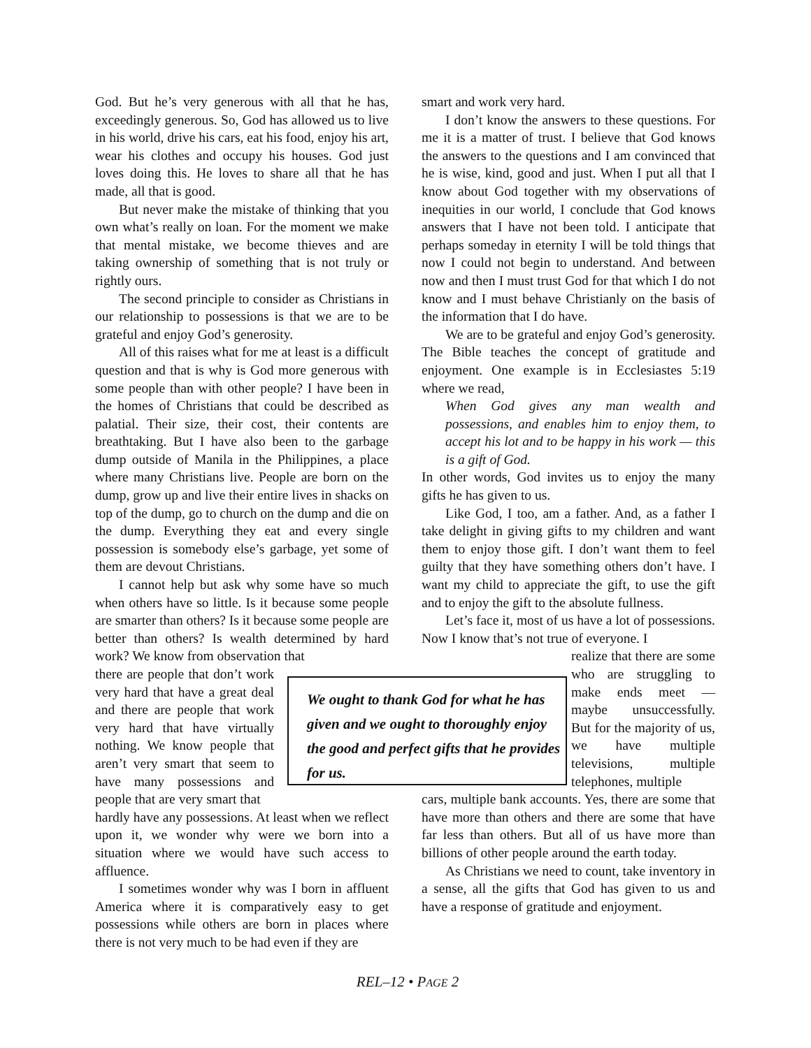God. But he’s very generous with all that he has, exceedingly generous. So, God has allowed us to live in his world, drive his cars, eat his food, enjoy his art, wear his clothes and occupy his houses. God just loves doing this. He loves to share all that he has made, all that is good.
But never make the mistake of thinking that you own what’s really on loan. For the moment we make that mental mistake, we become thieves and are taking ownership of something that is not truly or rightly ours.
The second principle to consider as Christians in our relationship to possessions is that we are to be grateful and enjoy God’s generosity.
All of this raises what for me at least is a difficult question and that is why is God more generous with some people than with other people? I have been in the homes of Christians that could be described as palatial. Their size, their cost, their contents are breathtaking. But I have also been to the garbage dump outside of Manila in the Philippines, a place where many Christians live. People are born on the dump, grow up and live their entire lives in shacks on top of the dump, go to church on the dump and die on the dump. Everything they eat and every single possession is somebody else’s garbage, yet some of them are devout Christians.
I cannot help but ask why some have so much when others have so little. Is it because some people are smarter than others? Is it because some people are better than others? Is wealth determined by hard work? We know from observation that
there are people that don’t work very hard that have a great deal and there are people that work very hard that have virtually nothing. We know people that aren’t very smart that seem to have many possessions and people that are very smart that
hardly have any possessions. At least when we reflect upon it, we wonder why were we born into a situation where we would have such access to affluence.
I sometimes wonder why was I born in affluent America where it is comparatively easy to get possessions while others are born in places where there is not very much to be had even if they are
smart and work very hard.
I don’t know the answers to these questions. For me it is a matter of trust. I believe that God knows the answers to the questions and I am convinced that he is wise, kind, good and just. When I put all that I know about God together with my observations of inequities in our world, I conclude that God knows answers that I have not been told. I anticipate that perhaps someday in eternity I will be told things that now I could not begin to understand. And between now and then I must trust God for that which I do not know and I must behave Christianly on the basis of the information that I do have.
We are to be grateful and enjoy God’s generosity. The Bible teaches the concept of gratitude and enjoyment. One example is in Ecclesiastes 5:19 where we read,
When God gives any man wealth and possessions, and enables him to enjoy them, to accept his lot and to be happy in his work — this is a gift of God.
In other words, God invites us to enjoy the many gifts he has given to us.
Like God, I too, am a father. And, as a father I take delight in giving gifts to my children and want them to enjoy those gift. I don’t want them to feel guilty that they have something others don’t have. I want my child to appreciate the gift, to use the gift and to enjoy the gift to the absolute fullness.
Let’s face it, most of us have a lot of possessions. Now I know that’s not true of everyone. I
realize that there are some who are struggling to make ends meet — maybe unsuccessfully. But for the majority of us, we have multiple televisions, multiple telephones, multiple
cars, multiple bank accounts. Yes, there are some that have more than others and there are some that have far less than others. But all of us have more than billions of other people around the earth today.
As Christians we need to count, take inventory in a sense, all the gifts that God has given to us and have a response of gratitude and enjoyment.
We ought to thank God for what he has given and we ought to thoroughly enjoy the good and perfect gifts that he provides for us.
REL–12 • PAGE 2